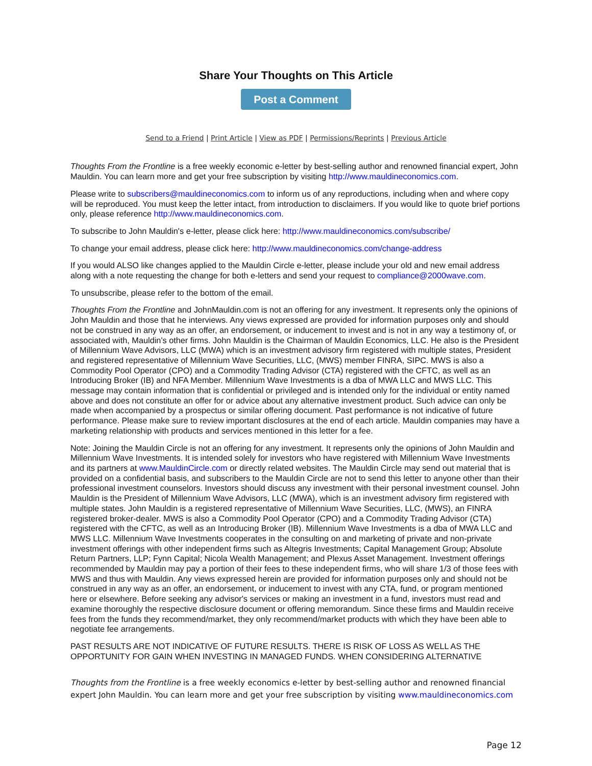Share Your Thoughts on This Article
Post a Comment
Send to a Friend | Print Article | View as PDF | Permissions/Reprints | Previous Article
Thoughts From the Frontline is a free weekly economic e-letter by best-selling author and renowned financial expert, John Mauldin. You can learn more and get your free subscription by visiting http://www.mauldineconomics.com.
Please write to subscribers@mauldineconomics.com to inform us of any reproductions, including when and where copy will be reproduced. You must keep the letter intact, from introduction to disclaimers. If you would like to quote brief portions only, please reference http://www.mauldineconomics.com.
To subscribe to John Mauldin's e-letter, please click here: http://www.mauldineconomics.com/subscribe/
To change your email address, please click here: http://www.mauldineconomics.com/change-address
If you would ALSO like changes applied to the Mauldin Circle e-letter, please include your old and new email address along with a note requesting the change for both e-letters and send your request to compliance@2000wave.com.
To unsubscribe, please refer to the bottom of the email.
Thoughts From the Frontline and JohnMauldin.com is not an offering for any investment. It represents only the opinions of John Mauldin and those that he interviews. Any views expressed are provided for information purposes only and should not be construed in any way as an offer, an endorsement, or inducement to invest and is not in any way a testimony of, or associated with, Mauldin's other firms. John Mauldin is the Chairman of Mauldin Economics, LLC. He also is the President of Millennium Wave Advisors, LLC (MWA) which is an investment advisory firm registered with multiple states, President and registered representative of Millennium Wave Securities, LLC, (MWS) member FINRA, SIPC. MWS is also a Commodity Pool Operator (CPO) and a Commodity Trading Advisor (CTA) registered with the CFTC, as well as an Introducing Broker (IB) and NFA Member. Millennium Wave Investments is a dba of MWA LLC and MWS LLC. This message may contain information that is confidential or privileged and is intended only for the individual or entity named above and does not constitute an offer for or advice about any alternative investment product. Such advice can only be made when accompanied by a prospectus or similar offering document. Past performance is not indicative of future performance. Please make sure to review important disclosures at the end of each article. Mauldin companies may have a marketing relationship with products and services mentioned in this letter for a fee.
Note: Joining the Mauldin Circle is not an offering for any investment. It represents only the opinions of John Mauldin and Millennium Wave Investments. It is intended solely for investors who have registered with Millennium Wave Investments and its partners at www.MauldinCircle.com or directly related websites. The Mauldin Circle may send out material that is provided on a confidential basis, and subscribers to the Mauldin Circle are not to send this letter to anyone other than their professional investment counselors. Investors should discuss any investment with their personal investment counsel. John Mauldin is the President of Millennium Wave Advisors, LLC (MWA), which is an investment advisory firm registered with multiple states. John Mauldin is a registered representative of Millennium Wave Securities, LLC, (MWS), an FINRA registered broker-dealer. MWS is also a Commodity Pool Operator (CPO) and a Commodity Trading Advisor (CTA) registered with the CFTC, as well as an Introducing Broker (IB). Millennium Wave Investments is a dba of MWA LLC and MWS LLC. Millennium Wave Investments cooperates in the consulting on and marketing of private and non-private investment offerings with other independent firms such as Altegris Investments; Capital Management Group; Absolute Return Partners, LLP; Fynn Capital; Nicola Wealth Management; and Plexus Asset Management. Investment offerings recommended by Mauldin may pay a portion of their fees to these independent firms, who will share 1/3 of those fees with MWS and thus with Mauldin. Any views expressed herein are provided for information purposes only and should not be construed in any way as an offer, an endorsement, or inducement to invest with any CTA, fund, or program mentioned here or elsewhere. Before seeking any advisor's services or making an investment in a fund, investors must read and examine thoroughly the respective disclosure document or offering memorandum. Since these firms and Mauldin receive fees from the funds they recommend/market, they only recommend/market products with which they have been able to negotiate fee arrangements.
PAST RESULTS ARE NOT INDICATIVE OF FUTURE RESULTS. THERE IS RISK OF LOSS AS WELL AS THE OPPORTUNITY FOR GAIN WHEN INVESTING IN MANAGED FUNDS. WHEN CONSIDERING ALTERNATIVE
Thoughts from the Frontline is a free weekly economics e-letter by best-selling author and renowned financial expert John Mauldin. You can learn more and get your free subscription by visiting www.mauldineconomics.com
Page 12